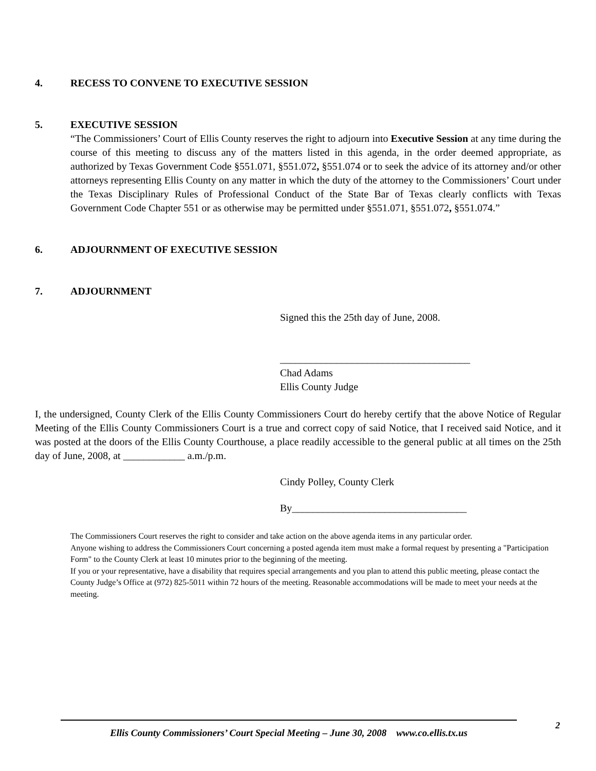4. RECESS TO CONVENE TO EXECUTIVE SESSION
5. EXECUTIVE SESSION
“The Commissioners’ Court of Ellis County reserves the right to adjourn into Executive Session at any time during the course of this meeting to discuss any of the matters listed in this agenda, in the order deemed appropriate, as authorized by Texas Government Code §551.071, §551.072, §551.074 or to seek the advice of its attorney and/or other attorneys representing Ellis County on any matter in which the duty of the attorney to the Commissioners’ Court under the Texas Disciplinary Rules of Professional Conduct of the State Bar of Texas clearly conflicts with Texas Government Code Chapter 551 or as otherwise may be permitted under §551.071, §551.072, §551.074.”
6. ADJOURNMENT OF EXECUTIVE SESSION
7. ADJOURNMENT
Signed this the 25th day of June, 2008.
_____________________________________
Chad Adams
Ellis County Judge
I, the undersigned, County Clerk of the Ellis County Commissioners Court do hereby certify that the above Notice of Regular Meeting of the Ellis County Commissioners Court is a true and correct copy of said Notice, that I received said Notice, and it was posted at the doors of the Ellis County Courthouse, a place readily accessible to the general public at all times on the 25th day of June, 2008, at ____________ a.m./p.m.
Cindy Polley, County Clerk
By__________________________________
The Commissioners Court reserves the right to consider and take action on the above agenda items in any particular order.
Anyone wishing to address the Commissioners Court concerning a posted agenda item must make a formal request by presenting a "Participation Form" to the County Clerk at least 10 minutes prior to the beginning of the meeting.
If you or your representative, have a disability that requires special arrangements and you plan to attend this public meeting, please contact the County Judge’s Office at (972) 825-5011 within 72 hours of the meeting. Reasonable accommodations will be made to meet your needs at the meeting.
2
Ellis County Commissioners’ Court Special Meeting – June 30, 2008 www.co.ellis.tx.us